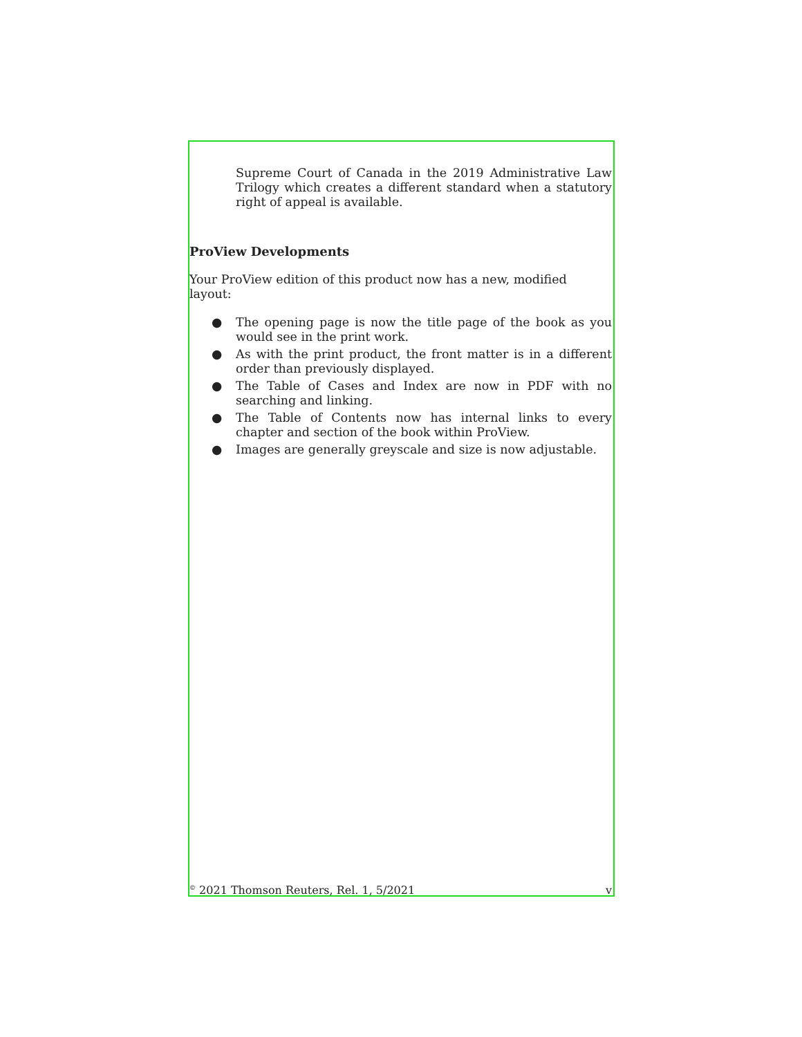Supreme Court of Canada in the 2019 Administrative Law Trilogy which creates a different standard when a statutory right of appeal is available.
ProView Developments
Your ProView edition of this product now has a new, modified layout:
● The opening page is now the title page of the book as you would see in the print work.
● As with the print product, the front matter is in a different order than previously displayed.
● The Table of Cases and Index are now in PDF with no searching and linking.
● The Table of Contents now has internal links to every chapter and section of the book within ProView.
● Images are generally greyscale and size is now adjustable.
<sup>©</sup> 2021 Thomson Reuters, Rel. 1, 5/2021 v